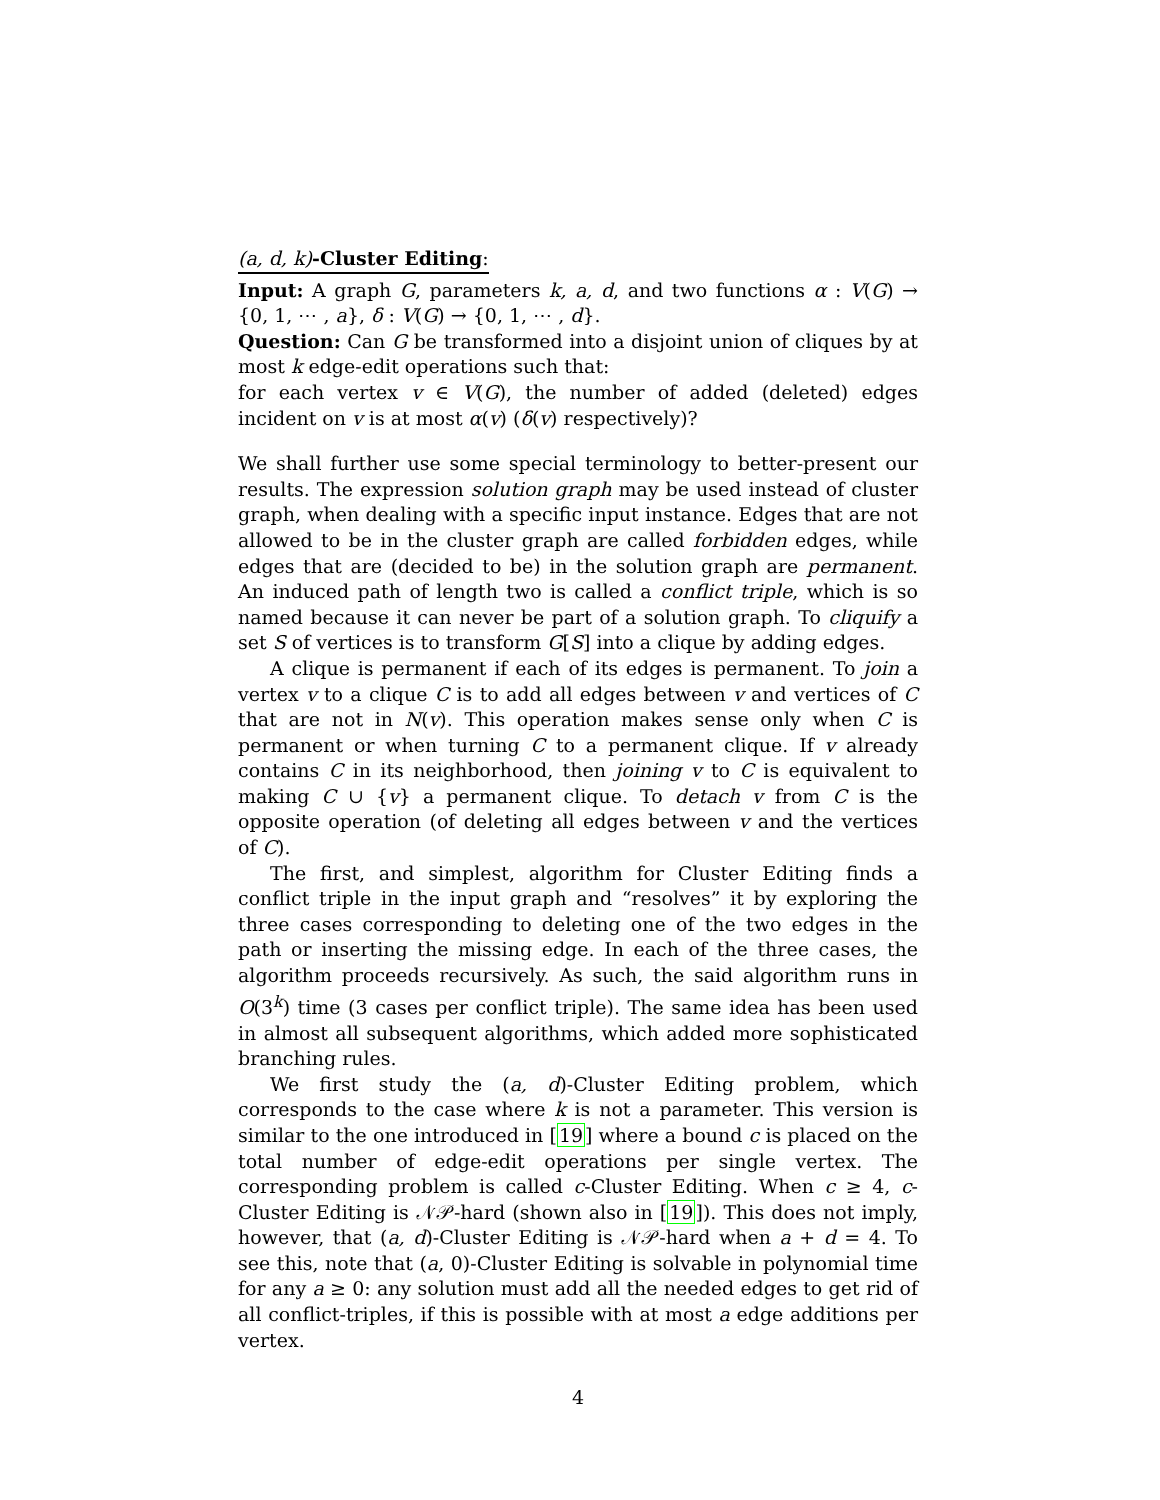(a, d, k)-Cluster Editing:
Input: A graph G, parameters k, a, d, and two functions α : V(G) → {0, 1, ⋯ , a}, δ : V(G) → {0, 1, ⋯ , d}.
Question: Can G be transformed into a disjoint union of cliques by at most k edge-edit operations such that:
for each vertex v ∈ V(G), the number of added (deleted) edges incident on v is at most α(v) (δ(v) respectively)?
We shall further use some special terminology to better-present our results. The expression solution graph may be used instead of cluster graph, when dealing with a specific input instance. Edges that are not allowed to be in the cluster graph are called forbidden edges, while edges that are (decided to be) in the solution graph are permanent. An induced path of length two is called a conflict triple, which is so named because it can never be part of a solution graph. To cliquify a set S of vertices is to transform G[S] into a clique by adding edges.
A clique is permanent if each of its edges is permanent. To join a vertex v to a clique C is to add all edges between v and vertices of C that are not in N(v). This operation makes sense only when C is permanent or when turning C to a permanent clique. If v already contains C in its neighborhood, then joining v to C is equivalent to making C ∪ {v} a permanent clique. To detach v from C is the opposite operation (of deleting all edges between v and the vertices of C).
The first, and simplest, algorithm for Cluster Editing finds a conflict triple in the input graph and “resolves” it by exploring the three cases corresponding to deleting one of the two edges in the path or inserting the missing edge. In each of the three cases, the algorithm proceeds recursively. As such, the said algorithm runs in O(3<sup>k</sup>) time (3 cases per conflict triple). The same idea has been used in almost all subsequent algorithms, which added more sophisticated branching rules.
We first study the (a, d)-Cluster Editing problem, which corresponds to the case where k is not a parameter. This version is similar to the one introduced in [19] where a bound c is placed on the total number of edge-edit operations per single vertex. The corresponding problem is called c-Cluster Editing. When c ≥ 4, c-Cluster Editing is 𝒩𝒫-hard (shown also in [19]). This does not imply, however, that (a, d)-Cluster Editing is 𝒩𝒫-hard when a + d = 4. To see this, note that (a, 0)-Cluster Editing is solvable in polynomial time for any a ≥ 0: any solution must add all the needed edges to get rid of all conflict-triples, if this is possible with at most a edge additions per vertex.
4